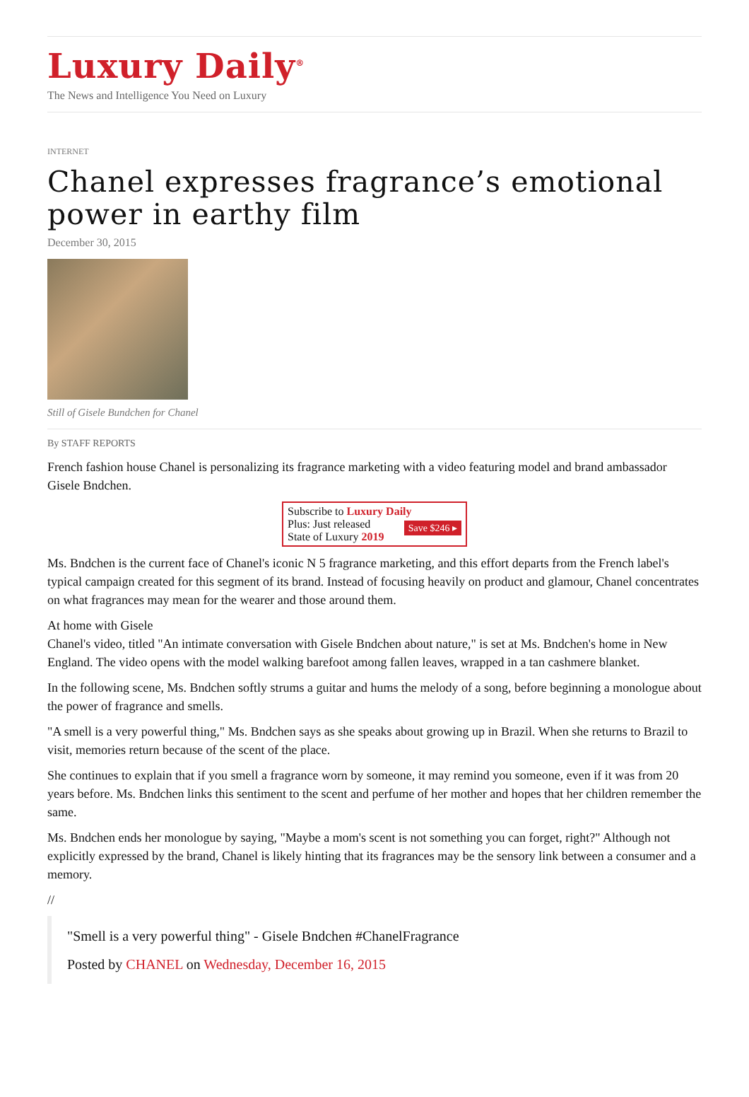Luxury Daily<sup>®</sup>
The News and Intelligence You Need on Luxury
INTERNET
Chanel expresses fragrance’s emotional power in earthy film
December 30, 2015
Still of Gisele Bundchen for Chanel
By STAFF REPORTS
French fashion house Chanel is personalizing its fragrance marketing with a video featuring model and brand ambassador Gisele Bndchen.
Subscribe to Luxury Daily
Save $246 ▸ Plus: Just released
State of Luxury 2019
Ms. Bndchen is the current face of Chanel's iconic N 5 fragrance marketing, and this effort departs from the French label's typical campaign created for this segment of its brand. Instead of focusing heavily on product and glamour, Chanel concentrates on what fragrances may mean for the wearer and those around them.
At home with Gisele
Chanel's video, titled "An intimate conversation with Gisele Bndchen about nature," is set at Ms. Bndchen's home in New England. The video opens with the model walking barefoot among fallen leaves, wrapped in a tan cashmere blanket.
In the following scene, Ms. Bndchen softly strums a guitar and hums the melody of a song, before beginning a monologue about the power of fragrance and smells.
"A smell is a very powerful thing," Ms. Bndchen says as she speaks about growing up in Brazil. When she returns to Brazil to visit, memories return because of the scent of the place.
She continues to explain that if you smell a fragrance worn by someone, it may remind you someone, even if it was from 20 years before. Ms. Bndchen links this sentiment to the scent and perfume of her mother and hopes that her children remember the same.
Ms. Bndchen ends her monologue by saying, "Maybe a mom's scent is not something you can forget, right?" Although not explicitly expressed by the brand, Chanel is likely hinting that its fragrances may be the sensory link between a consumer and a memory.
//
"Smell is a very powerful thing" - Gisele Bndchen #ChanelFragrance
Posted by CHANEL on Wednesday, December 16, 2015